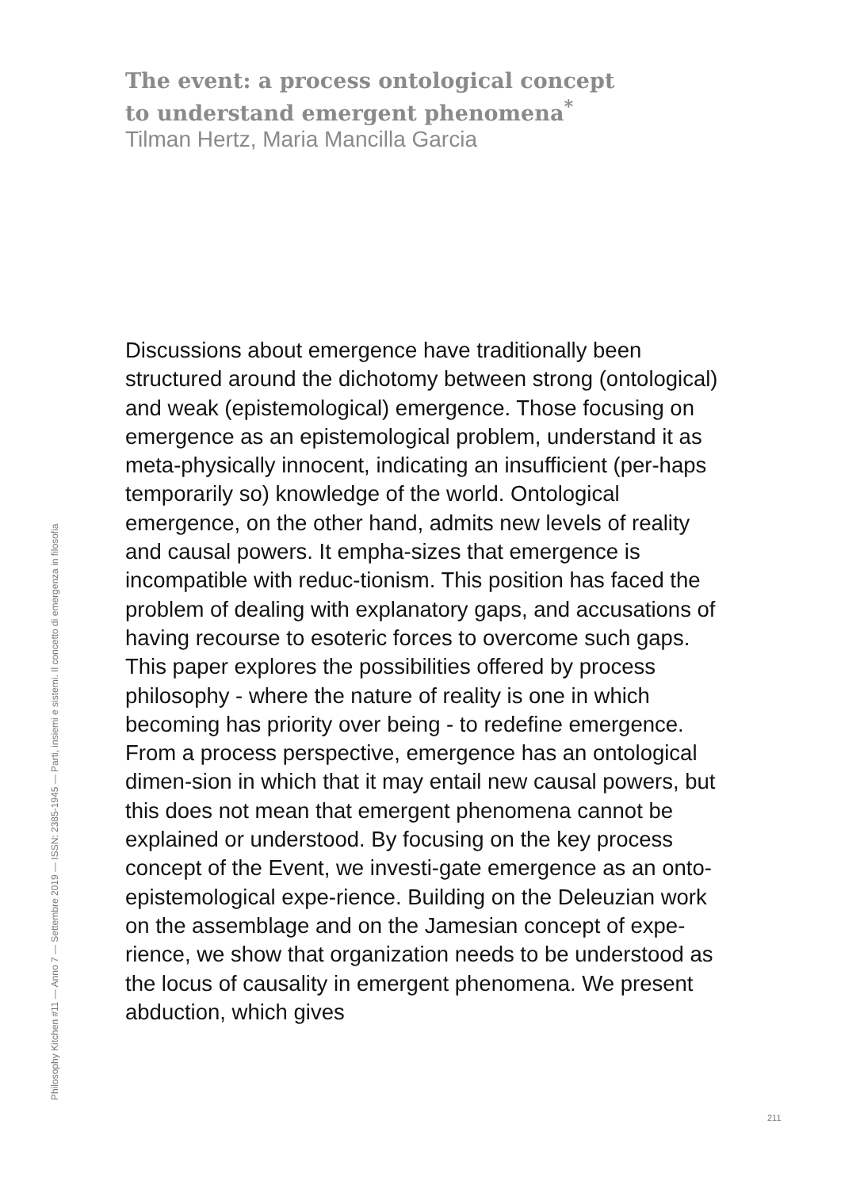The event: a process ontological concept
to understand emergent phenomena<sup>*</sup>
Tilman Hertz, Maria Mancilla Garcia
Philosophy Kitchen #11 — Anno 7 — Settembre 2019 — ISSN: 2385-1945 — Parti, insiemi e sistemi. Il concetto di emergenza in filosofia
Discussions about emergence have traditionally been structured around the dichotomy between strong (ontological) and weak (epistemological) emergence. Those focusing on emergence as an epistemological problem, understand it as meta-physically innocent, indicating an insufficient (per-haps temporarily so) knowledge of the world. Ontological emergence, on the other hand, admits new levels of reality and causal powers. It empha-sizes that emergence is incompatible with reduc-tionism. This position has faced the problem of dealing with explanatory gaps, and accusations of having recourse to esoteric forces to overcome such gaps. This paper explores the possibilities offered by process philosophy - where the nature of reality is one in which becoming has priority over being - to redefine emergence. From a process perspective, emergence has an ontological dimen-sion in which that it may entail new causal powers, but this does not mean that emergent phenomena cannot be explained or understood. By focusing on the key process concept of the Event, we investi-gate emergence as an onto-epistemological expe-rience. Building on the Deleuzian work on the assemblage and on the Jamesian concept of expe-rience, we show that organization needs to be understood as the locus of causality in emergent phenomena. We present abduction, which gives
211